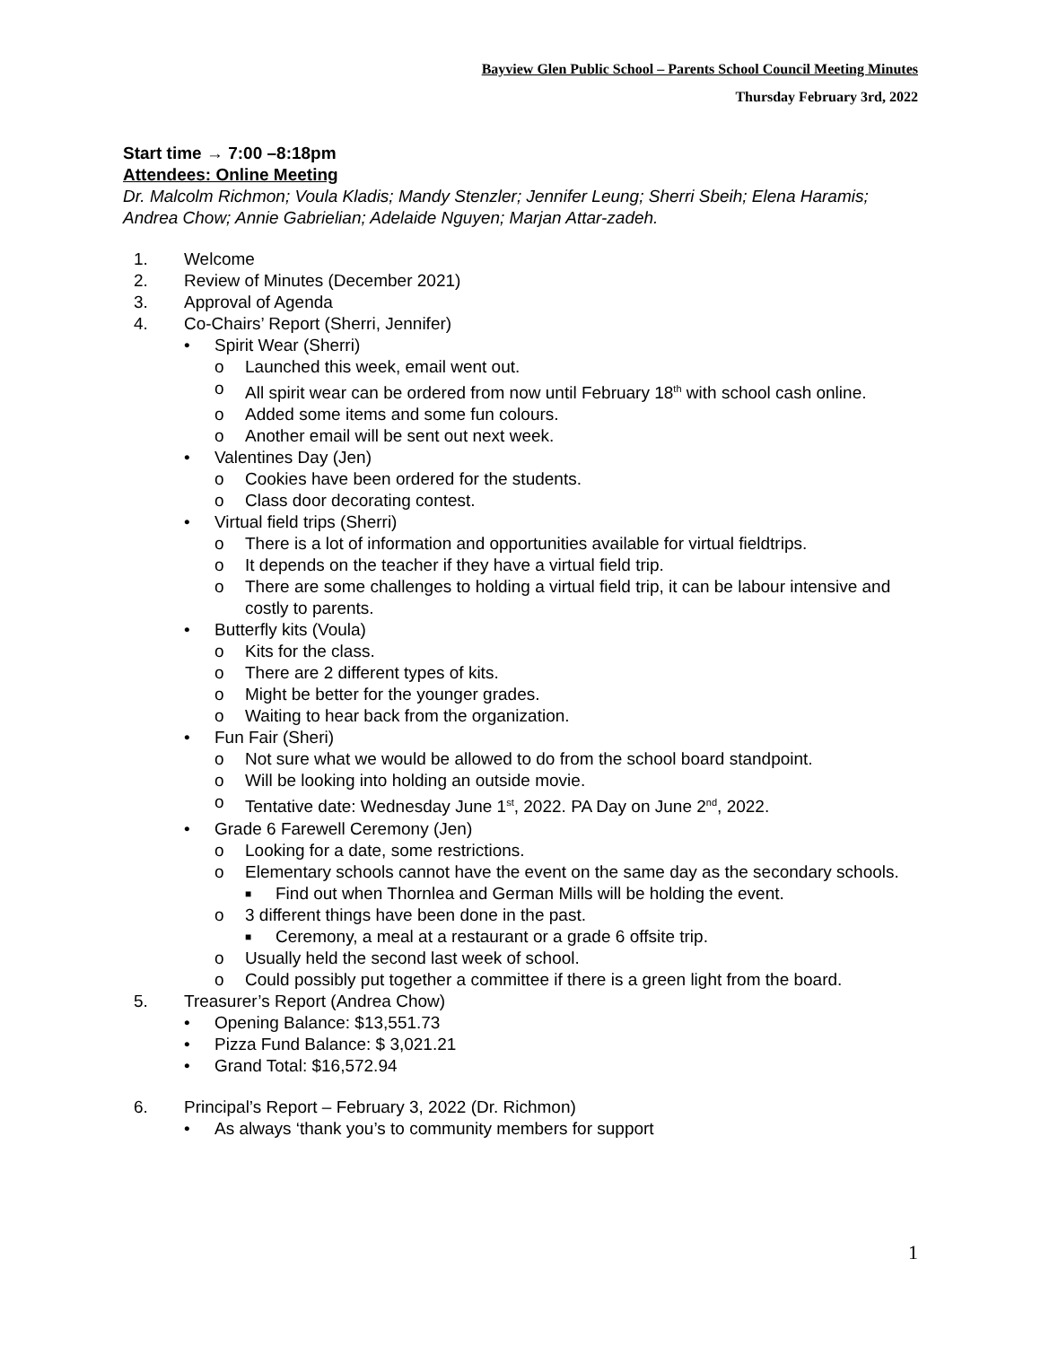Bayview Glen Public School – Parents School Council Meeting Minutes
Thursday February 3rd, 2022
Start time → 7:00 –8:18pm
Attendees: Online Meeting
Dr. Malcolm Richmon; Voula Kladis; Mandy Stenzler; Jennifer Leung; Sherri Sbeih; Elena Haramis; Andrea Chow; Annie Gabrielian; Adelaide Nguyen; Marjan Attar-zadeh.
1. Welcome
2. Review of Minutes (December 2021)
3. Approval of Agenda
4. Co-Chairs’ Report (Sherri, Jennifer)
• Spirit Wear (Sherri)
o Launched this week, email went out.
o All spirit wear can be ordered from now until February 18<sup>th</sup> with school cash online.
o Added some items and some fun colours.
o Another email will be sent out next week.
• Valentines Day (Jen)
o Cookies have been ordered for the students.
o Class door decorating contest.
• Virtual field trips (Sherri)
o There is a lot of information and opportunities available for virtual fieldtrips.
o It depends on the teacher if they have a virtual field trip.
o There are some challenges to holding a virtual field trip, it can be labour intensive and costly to parents.
• Butterfly kits (Voula)
o Kits for the class.
o There are 2 different types of kits.
o Might be better for the younger grades.
o Waiting to hear back from the organization.
• Fun Fair (Sheri)
o Not sure what we would be allowed to do from the school board standpoint.
o Will be looking into holding an outside movie.
o Tentative date: Wednesday June 1<sup>st</sup>, 2022. PA Day on June 2<sup>nd</sup>, 2022.
• Grade 6 Farewell Ceremony (Jen)
o Looking for a date, some restrictions.
o Elementary schools cannot have the event on the same day as the secondary schools.
■ Find out when Thornlea and German Mills will be holding the event.
o 3 different things have been done in the past.
■ Ceremony, a meal at a restaurant or a grade 6 offsite trip.
o Usually held the second last week of school.
o Could possibly put together a committee if there is a green light from the board.
5. Treasurer’s Report (Andrea Chow)
• Opening Balance: $13,551.73
• Pizza Fund Balance: $ 3,021.21
• Grand Total: $16,572.94
6. Principal’s Report – February 3, 2022 (Dr. Richmon)
• As always ‘thank you’s to community members for support
1